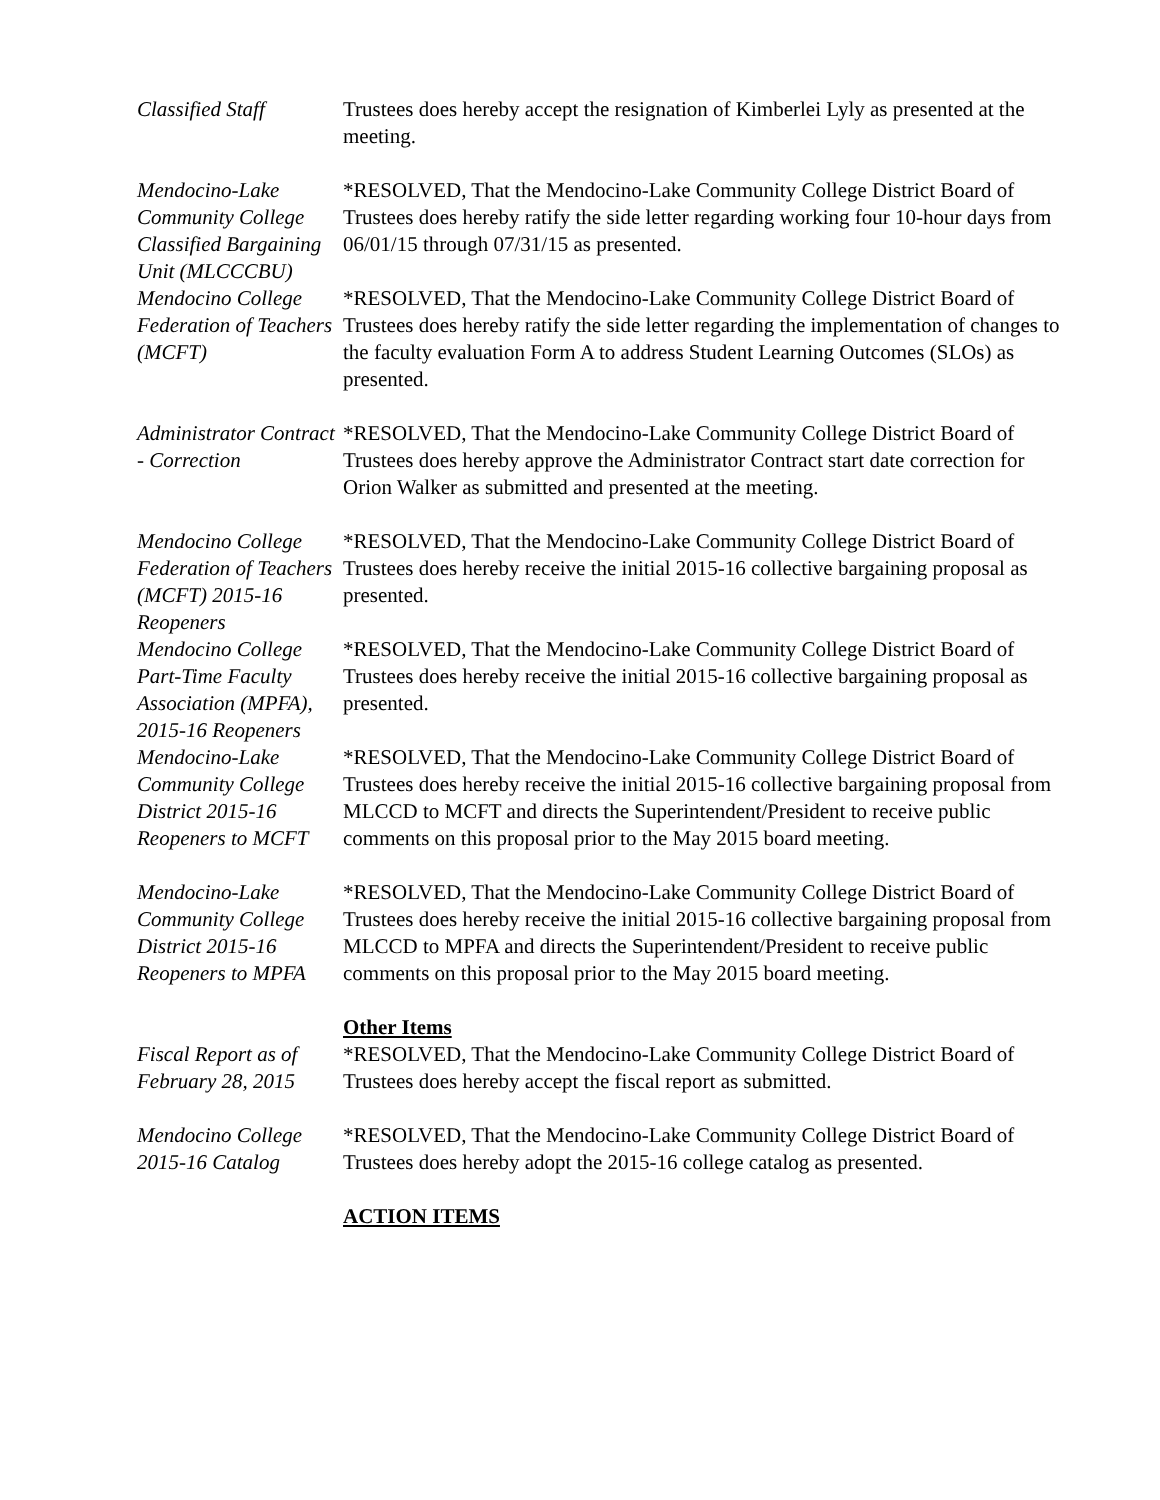Classified Staff Trustees does hereby accept the resignation of Kimberlei Lyly as presented at the meeting.
Mendocino-Lake Community College Classified Bargaining Unit (MLCCCBU)
*RESOLVED, That the Mendocino-Lake Community College District Board of Trustees does hereby ratify the side letter regarding working four 10-hour days from 06/01/15 through 07/31/15 as presented.
Mendocino College Federation of Teachers (MCFT)
*RESOLVED, That the Mendocino-Lake Community College District Board of Trustees does hereby ratify the side letter regarding the implementation of changes to the faculty evaluation Form A to address Student Learning Outcomes (SLOs) as presented.
Administrator Contract - Correction
*RESOLVED, That the Mendocino-Lake Community College District Board of Trustees does hereby approve the Administrator Contract start date correction for Orion Walker as submitted and presented at the meeting.
Mendocino College Federation of Teachers (MCFT) 2015-16 Reopeners
*RESOLVED, That the Mendocino-Lake Community College District Board of Trustees does hereby receive the initial 2015-16 collective bargaining proposal as presented.
Mendocino College Part-Time Faculty Association (MPFA), 2015-16 Reopeners
*RESOLVED, That the Mendocino-Lake Community College District Board of Trustees does hereby receive the initial 2015-16 collective bargaining proposal as presented.
Mendocino-Lake Community College District 2015-16 Reopeners to MCFT
*RESOLVED, That the Mendocino-Lake Community College District Board of Trustees does hereby receive the initial 2015-16 collective bargaining proposal from MLCCD to MCFT and directs the Superintendent/President to receive public comments on this proposal prior to the May 2015 board meeting.
Mendocino-Lake Community College District 2015-16 Reopeners to MPFA
*RESOLVED, That the Mendocino-Lake Community College District Board of Trustees does hereby receive the initial 2015-16 collective bargaining proposal from MLCCD to MPFA and directs the Superintendent/President to receive public comments on this proposal prior to the May 2015 board meeting.
Other Items
Fiscal Report as of February 28, 2015
*RESOLVED, That the Mendocino-Lake Community College District Board of Trustees does hereby accept the fiscal report as submitted.
Mendocino College 2015-16 Catalog
*RESOLVED, That the Mendocino-Lake Community College District Board of Trustees does hereby adopt the 2015-16 college catalog as presented.
ACTION ITEMS